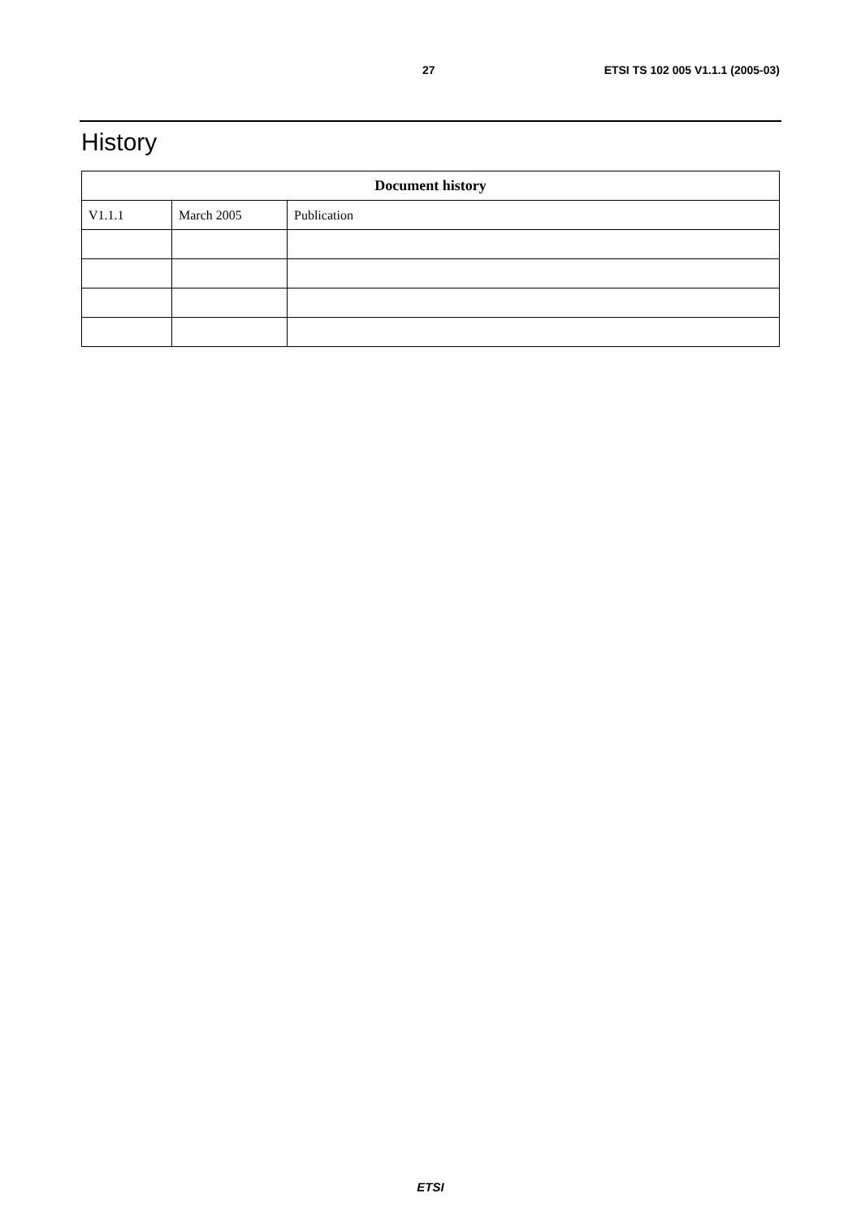27 ETSI TS 102 005 V1.1.1 (2005-03)
History
| Document history | | |
| --- | --- | --- |
| V1.1.1 | March 2005 | Publication |
ETSI